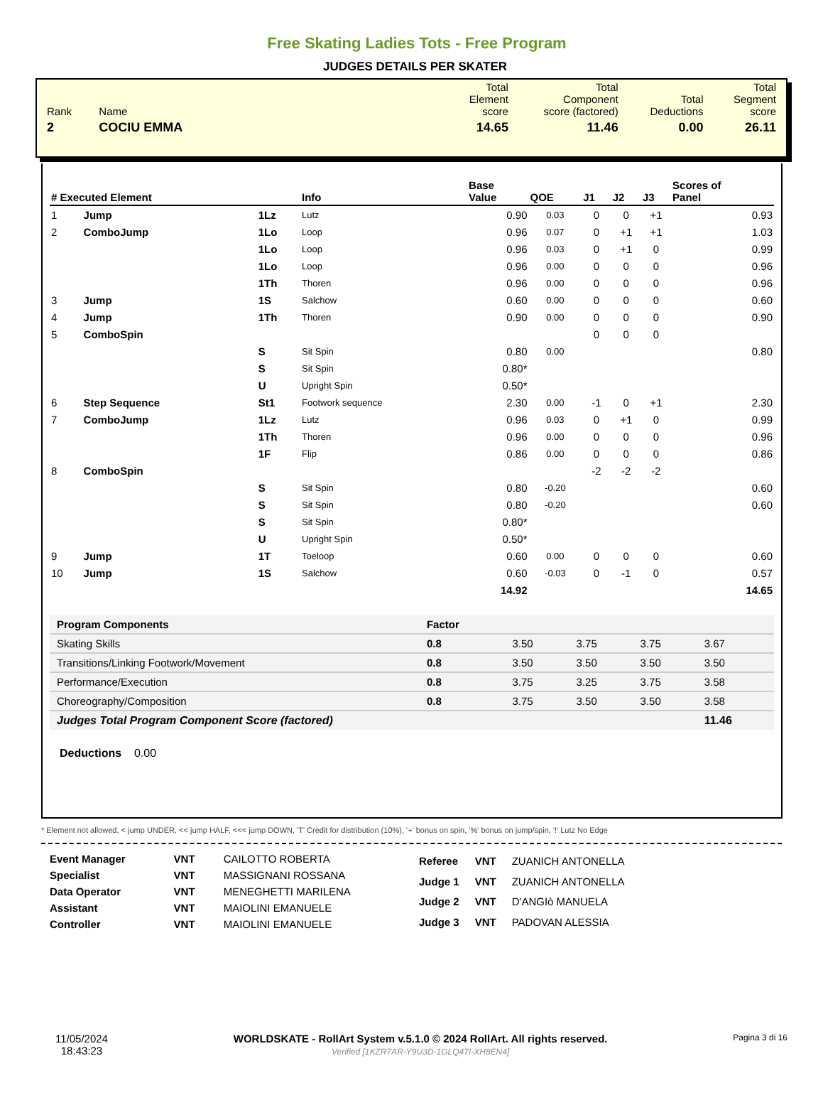Free Skating Ladies Tots - Free Program
JUDGES DETAILS PER SKATER
| Rank | Name | Total Element score | Total Component score (factored) | Total Deductions | Total Segment score |
| 2 | COCIU EMMA | 14.65 | 11.46 | 0.00 | 26.11 |
| # Executed Element | | | Info | Base Value | QOE | J1 | J2 | J3 | Scores of Panel |
| --- | --- | --- | --- | --- | --- | --- | --- | --- | --- |
| 1 | Jump | 1Lz | Lutz | 0.90 | 0.03 | 0 | 0 | +1 | 0.93 |
| 2 | ComboJump | 1Lo | Loop | 0.96 | 0.07 | 0 | +1 | +1 | 1.03 |
| | | 1Lo | Loop | 0.96 | 0.03 | 0 | +1 | 0 | 0.99 |
| | | 1Lo | Loop | 0.96 | 0.00 | 0 | 0 | 0 | 0.96 |
| | | 1Th | Thoren | 0.96 | 0.00 | 0 | 0 | 0 | 0.96 |
| 3 | Jump | 1S | Salchow | 0.60 | 0.00 | 0 | 0 | 0 | 0.60 |
| 4 | Jump | 1Th | Thoren | 0.90 | 0.00 | 0 | 0 | 0 | 0.90 |
| 5 | ComboSpin | | | | | 0 | 0 | 0 | |
| | | S | Sit Spin | 0.80 | 0.00 | | | | 0.80 |
| | | S | Sit Spin | 0.80* | | | | | |
| | | U | Upright Spin | 0.50* | | | | | |
| 6 | Step Sequence | St1 | Footwork sequence | 2.30 | 0.00 | -1 | 0 | +1 | 2.30 |
| 7 | ComboJump | 1Lz | Lutz | 0.96 | 0.03 | 0 | +1 | 0 | 0.99 |
| | | 1Th | Thoren | 0.96 | 0.00 | 0 | 0 | 0 | 0.96 |
| | | 1F | Flip | 0.86 | 0.00 | 0 | 0 | 0 | 0.86 |
| 8 | ComboSpin | | | | | -2 | -2 | -2 | |
| | | S | Sit Spin | 0.80 | -0.20 | | | | 0.60 |
| | | S | Sit Spin | 0.80 | -0.20 | | | | 0.60 |
| | | S | Sit Spin | 0.80* | | | | | |
| | | U | Upright Spin | 0.50* | | | | | |
| 9 | Jump | 1T | Toeloop | 0.60 | 0.00 | 0 | 0 | 0 | 0.60 |
| 10 | Jump | 1S | Salchow | 0.60 | -0.03 | 0 | -1 | 0 | 0.57 |
| | | | | 14.92 | | | | | 14.65 |
| Program Components | Factor | | | | |
| --- | --- | --- | --- | --- | --- |
| Skating Skills | 0.8 | 3.50 | 3.75 | 3.75 | 3.67 |
| Transitions/Linking Footwork/Movement | 0.8 | 3.50 | 3.50 | 3.50 | 3.50 |
| Performance/Execution | 0.8 | 3.75 | 3.25 | 3.75 | 3.58 |
| Choreography/Composition | 0.8 | 3.75 | 3.50 | 3.50 | 3.58 |
| Judges Total Program Component Score (factored) | | | | | 11.46 |
Deductions 0.00
* Element not allowed, < jump UNDER, << jump HALF, <<< jump DOWN, 'T' Credit for distribution (10%), '+' bonus on spin, '%' bonus on jump/spin, '!' Lutz No Edge
| Event Manager | VNT | CAILOTTO ROBERTA |
| Specialist | VNT | MASSIGNANI ROSSANA |
| Data Operator | VNT | MENEGHETTI MARILENA |
| Assistant | VNT | MAIOLINI EMANUELE |
| Controller | VNT | MAIOLINI EMANUELE |
| Referee | VNT | ZUANICH ANTONELLA |
| Judge 1 | VNT | ZUANICH ANTONELLA |
| Judge 2 | VNT | D'ANGIò MANUELA |
| Judge 3 | VNT | PADOVAN ALESSIA |
11/05/2024
18:43:23
WORLDSKATE - RollArt System v.5.1.0 © 2024 RollArt. All rights reserved.
Verified [1KZR7AR-Y9U3D-1GLQ47I-XH8EN4]
Pagina 3 di 16